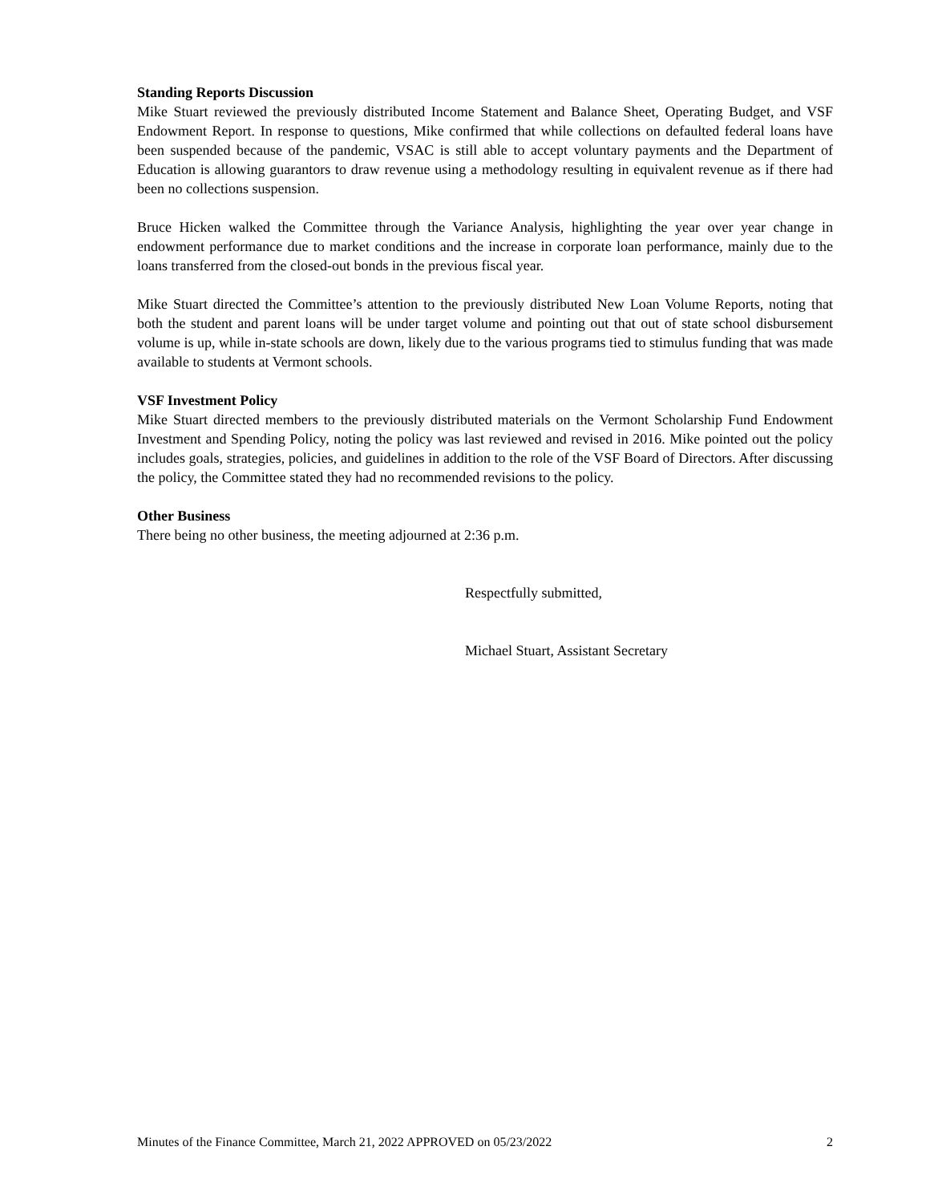Standing Reports Discussion
Mike Stuart reviewed the previously distributed Income Statement and Balance Sheet, Operating Budget, and VSF Endowment Report. In response to questions, Mike confirmed that while collections on defaulted federal loans have been suspended because of the pandemic, VSAC is still able to accept voluntary payments and the Department of Education is allowing guarantors to draw revenue using a methodology resulting in equivalent revenue as if there had been no collections suspension.
Bruce Hicken walked the Committee through the Variance Analysis, highlighting the year over year change in endowment performance due to market conditions and the increase in corporate loan performance, mainly due to the loans transferred from the closed-out bonds in the previous fiscal year.
Mike Stuart directed the Committee’s attention to the previously distributed New Loan Volume Reports, noting that both the student and parent loans will be under target volume and pointing out that out of state school disbursement volume is up, while in-state schools are down, likely due to the various programs tied to stimulus funding that was made available to students at Vermont schools.
VSF Investment Policy
Mike Stuart directed members to the previously distributed materials on the Vermont Scholarship Fund Endowment Investment and Spending Policy, noting the policy was last reviewed and revised in 2016. Mike pointed out the policy includes goals, strategies, policies, and guidelines in addition to the role of the VSF Board of Directors. After discussing the policy, the Committee stated they had no recommended revisions to the policy.
Other Business
There being no other business, the meeting adjourned at 2:36 p.m.
Respectfully submitted,
Michael Stuart, Assistant Secretary
Minutes of the Finance Committee, March 21, 2022 APPROVED on 05/23/2022 2